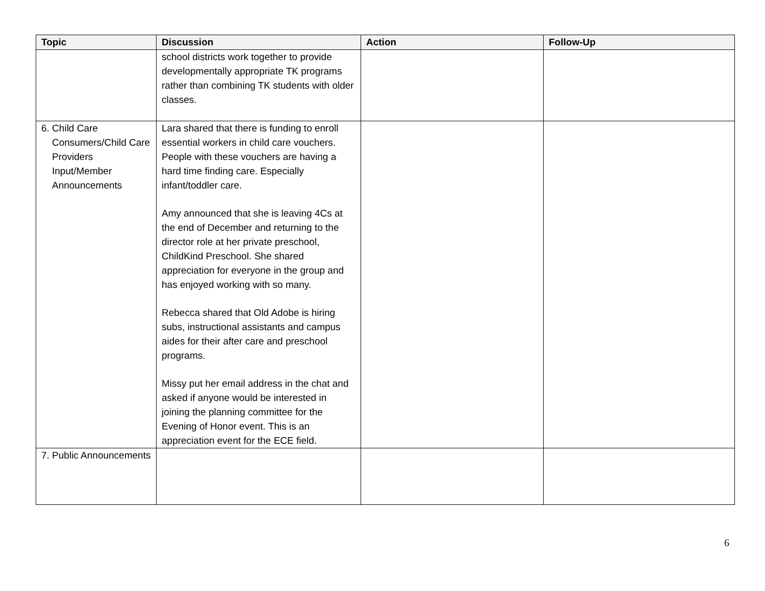| Topic | Discussion | Action | Follow-Up |
| --- | --- | --- | --- |
| | school districts work together to provide developmentally appropriate TK programs rather than combining TK students with older classes. | | |
| 6. Child Care Consumers/Child Care Providers Input/Member Announcements | Lara shared that there is funding to enroll essential workers in child care vouchers. People with these vouchers are having a hard time finding care. Especially infant/toddler care. Amy announced that she is leaving 4Cs at the end of December and returning to the director role at her private preschool, ChildKind Preschool. She shared appreciation for everyone in the group and has enjoyed working with so many. Rebecca shared that Old Adobe is hiring subs, instructional assistants and campus aides for their after care and preschool programs. Missy put her email address in the chat and asked if anyone would be interested in joining the planning committee for the Evening of Honor event. This is an appreciation event for the ECE field. | | |
| 7. Public Announcements | | | |
6